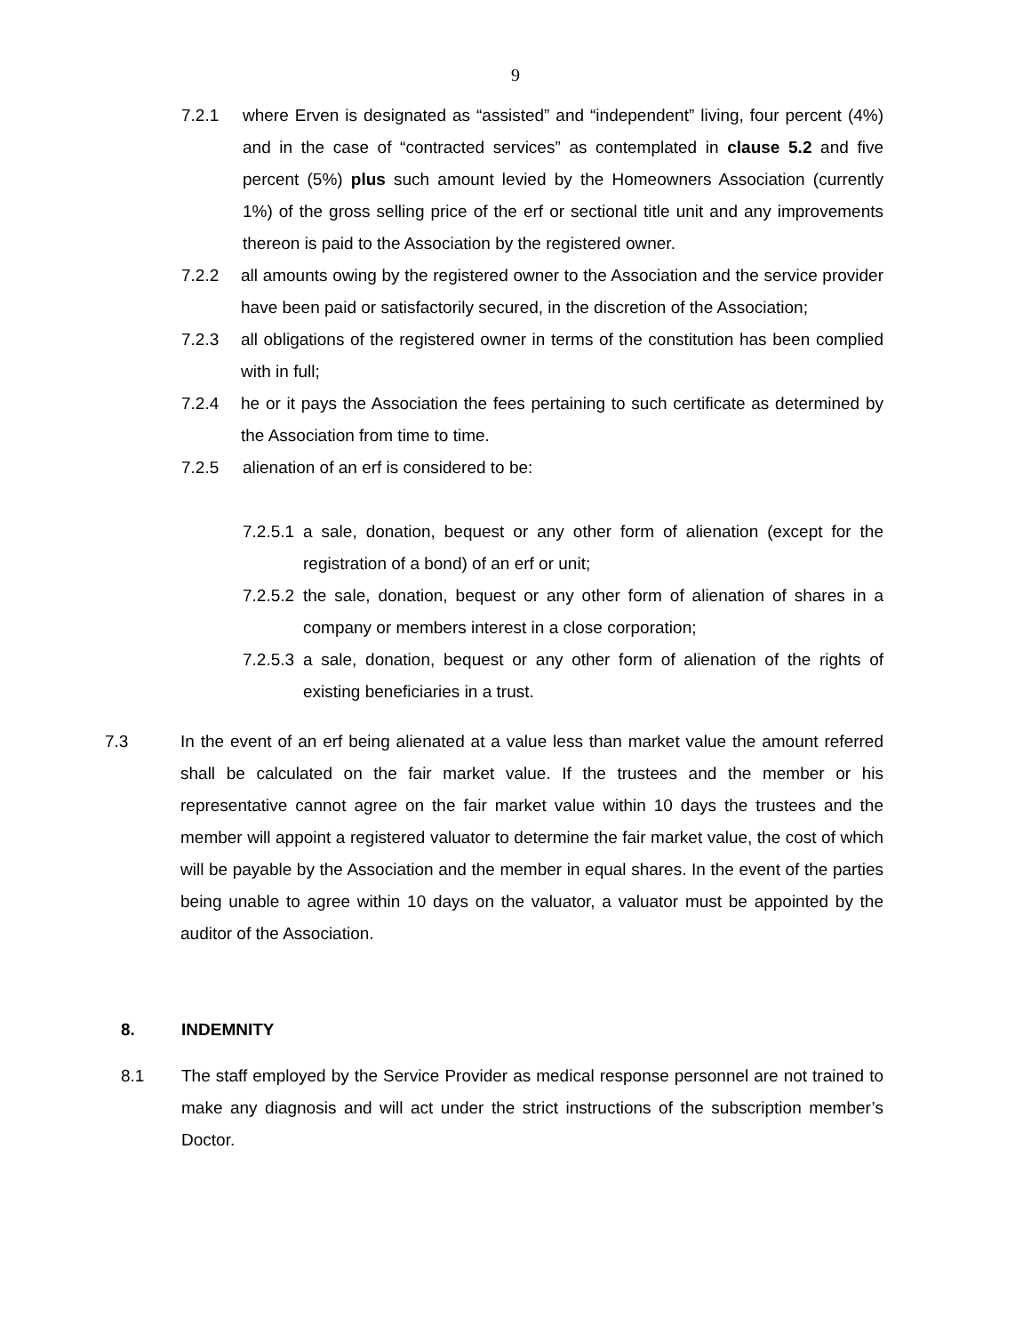9
7.2.1 where Erven is designated as “assisted” and “independent” living, four percent (4%) and in the case of “contracted services” as contemplated in clause 5.2 and five percent (5%) plus such amount levied by the Homeowners Association (currently 1%) of the gross selling price of the erf or sectional title unit and any improvements thereon is paid to the Association by the registered owner.
7.2.2 all amounts owing by the registered owner to the Association and the service provider have been paid or satisfactorily secured, in the discretion of the Association;
7.2.3 all obligations of the registered owner in terms of the constitution has been complied with in full;
7.2.4 he or it pays the Association the fees pertaining to such certificate as determined by the Association from time to time.
7.2.5 alienation of an erf is considered to be:
7.2.5.1
a sale, donation, bequest or any other form of alienation (except for the registration of a bond) of an erf or unit;
7.2.5.2
the sale, donation, bequest or any other form of alienation of shares in a company or members interest in a close corporation;
7.2.5.3
a sale, donation, bequest or any other form of alienation of the rights of existing beneficiaries in a trust.
7.3 In the event of an erf being alienated at a value less than market value the amount referred shall be calculated on the fair market value. If the trustees and the member or his representative cannot agree on the fair market value within 10 days the trustees and the member will appoint a registered valuator to determine the fair market value, the cost of which will be payable by the Association and the member in equal shares. In the event of the parties being unable to agree within 10 days on the valuator, a valuator must be appointed by the auditor of the Association.
8. INDEMNITY
8.1 The staff employed by the Service Provider as medical response personnel are not trained to make any diagnosis and will act under the strict instructions of the subscription member’s Doctor.